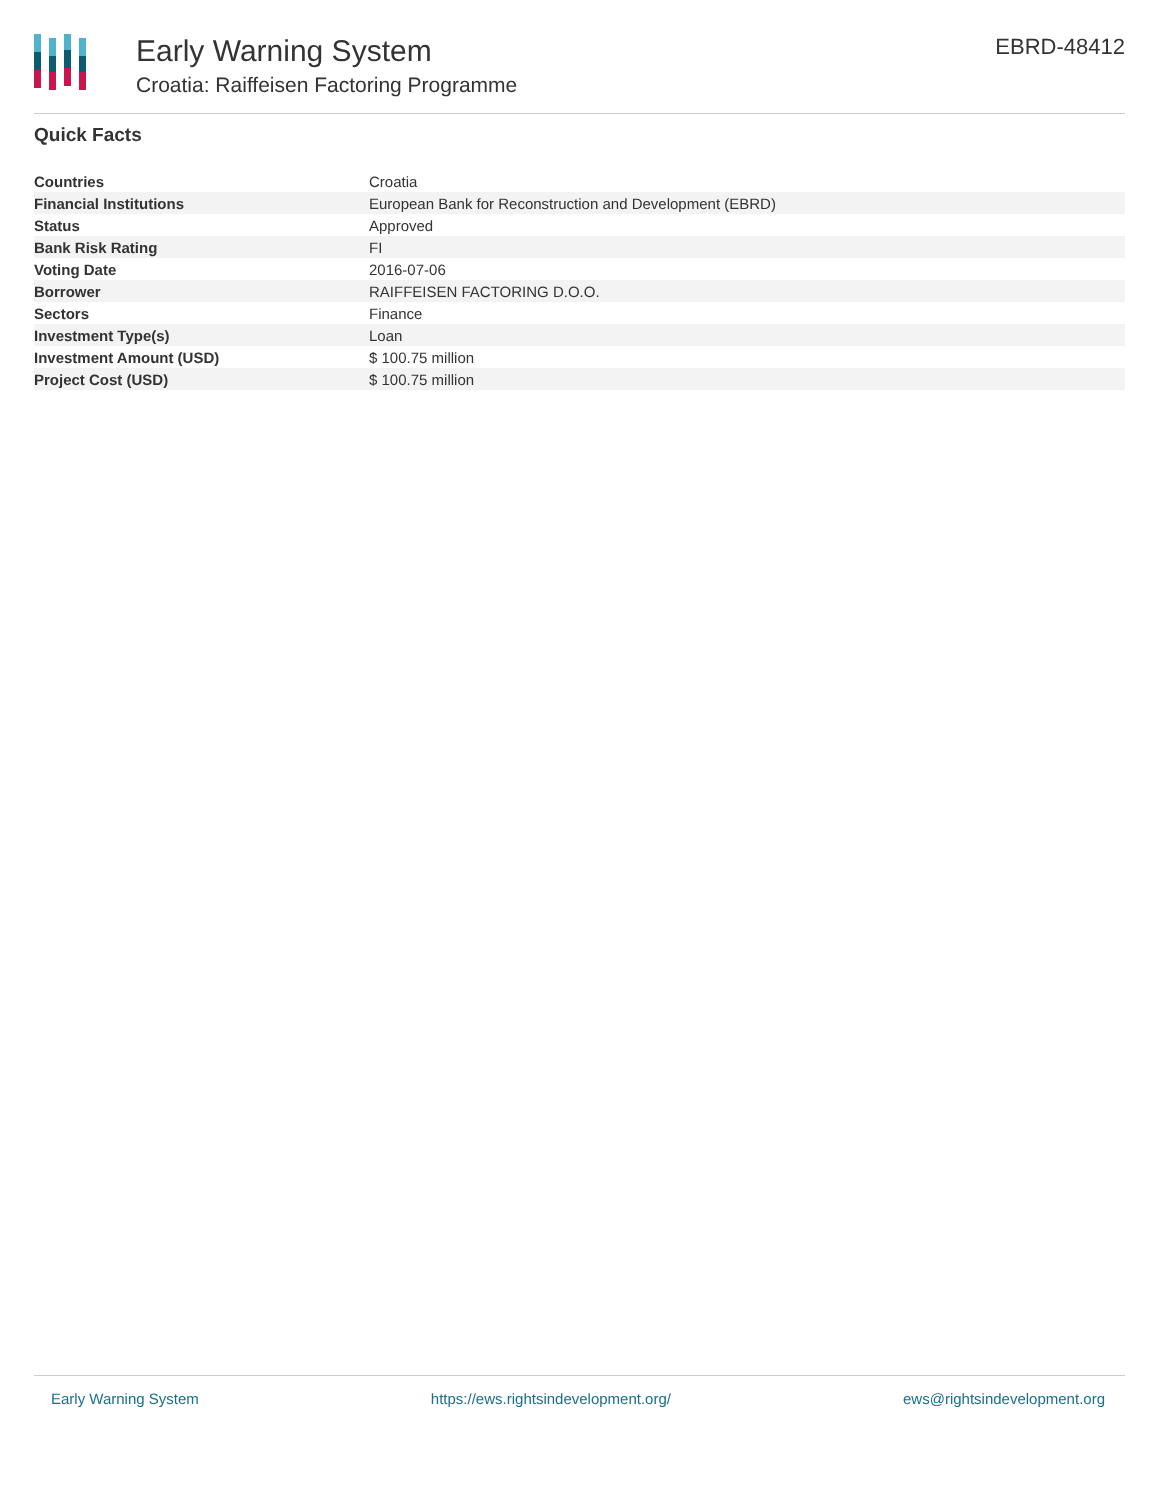Early Warning System
Croatia: Raiffeisen Factoring Programme
EBRD-48412
Quick Facts
| Countries | Croatia |
| Financial Institutions | European Bank for Reconstruction and Development (EBRD) |
| Status | Approved |
| Bank Risk Rating | FI |
| Voting Date | 2016-07-06 |
| Borrower | RAIFFEISEN FACTORING D.O.O. |
| Sectors | Finance |
| Investment Type(s) | Loan |
| Investment Amount (USD) | $ 100.75 million |
| Project Cost (USD) | $ 100.75 million |
Early Warning System https://ews.rightsindevelopment.org/ ews@rightsindevelopment.org